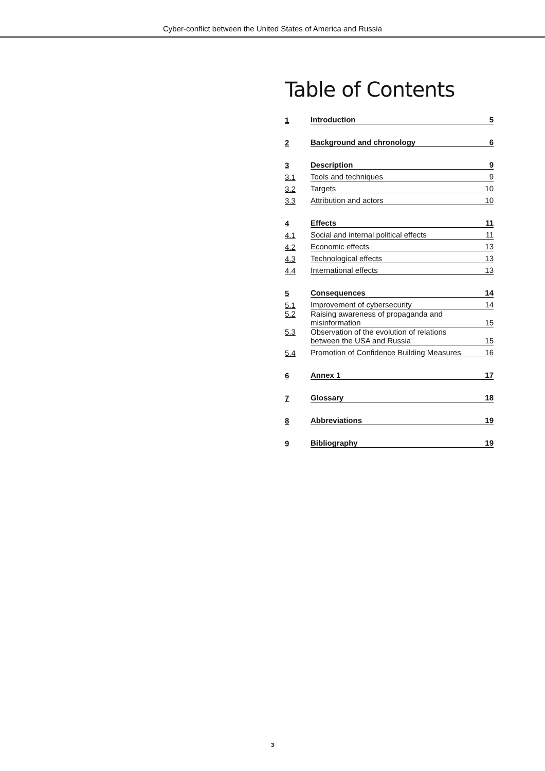Cyber-conflict between the United States of America and Russia
Table of Contents
| 1 | Introduction | 5 |
| 2 | Background and chronology | 6 |
| 3 | Description | 9 |
| 3.1 | Tools and techniques | 9 |
| 3.2 | Targets | 10 |
| 3.3 | Attribution and actors | 10 |
| 4 | Effects | 11 |
| 4.1 | Social and internal political effects | 11 |
| 4.2 | Economic effects | 13 |
| 4.3 | Technological effects | 13 |
| 4.4 | International effects | 13 |
| 5 | Consequences | 14 |
| 5.1 | Improvement of cybersecurity | 14 |
| 5.2 | Raising awareness of propaganda and misinformation | 15 |
| 5.3 | Observation of the evolution of relations between the USA and Russia | 15 |
| 5.4 | Promotion of Confidence Building Measures | 16 |
| 6 | Annex 1 | 17 |
| 7 | Glossary | 18 |
| 8 | Abbreviations | 19 |
| 9 | Bibliography | 19 |
3